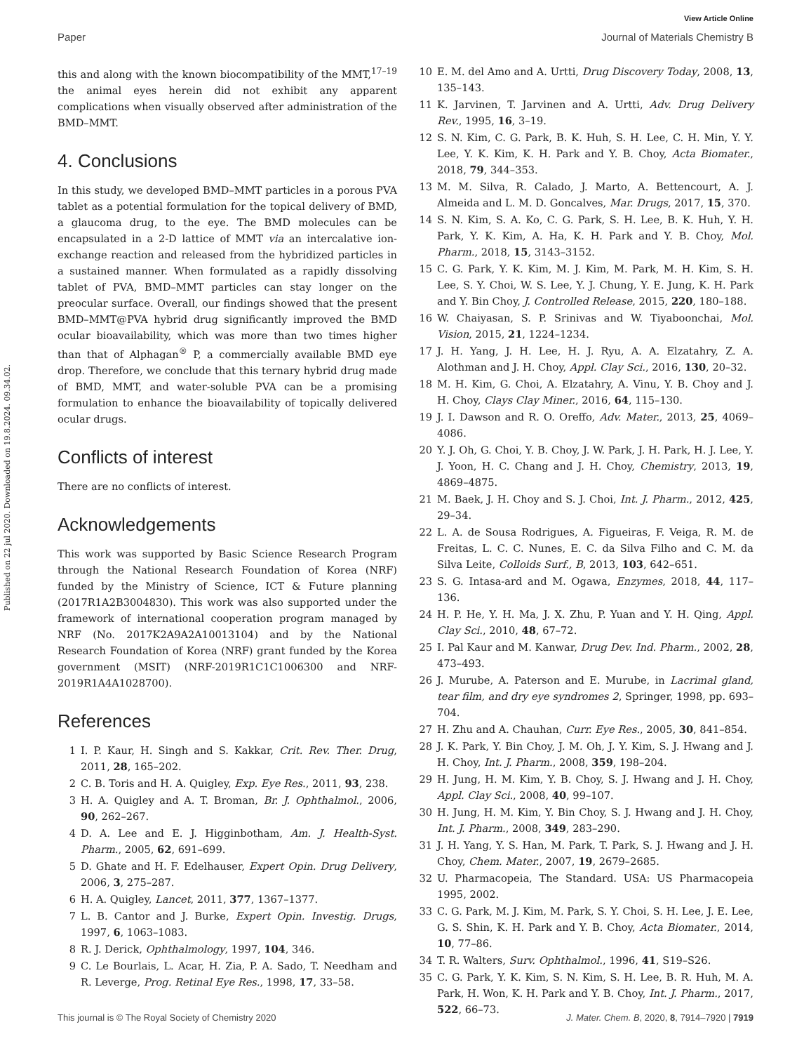View Article Online
Paper Journal of Materials Chemistry B
Published on 22 jul 2020. Downloaded on 19.8.2024. 09.34.02.
this and along with the known biocompatibility of the MMT,<sup>17–19</sup> the animal eyes herein did not exhibit any apparent complications when visually observed after administration of the BMD–MMT.
4. Conclusions
In this study, we developed BMD–MMT particles in a porous PVA tablet as a potential formulation for the topical delivery of BMD, a glaucoma drug, to the eye. The BMD molecules can be encapsulated in a 2-D lattice of MMT via an intercalative ion-exchange reaction and released from the hybridized particles in a sustained manner. When formulated as a rapidly dissolving tablet of PVA, BMD–MMT particles can stay longer on the preocular surface. Overall, our findings showed that the present BMD–MMT@PVA hybrid drug significantly improved the BMD ocular bioavailability, which was more than two times higher than that of Alphagan<sup>®</sup> P, a commercially available BMD eye drop. Therefore, we conclude that this ternary hybrid drug made of BMD, MMT, and water-soluble PVA can be a promising formulation to enhance the bioavailability of topically delivered ocular drugs.
Conflicts of interest
There are no conflicts of interest.
Acknowledgements
This work was supported by Basic Science Research Program through the National Research Foundation of Korea (NRF) funded by the Ministry of Science, ICT & Future planning (2017R1A2B3004830). This work was also supported under the framework of international cooperation program managed by NRF (No. 2017K2A9A2A10013104) and by the National Research Foundation of Korea (NRF) grant funded by the Korea government (MSIT) (NRF-2019R1C1C1006300 and NRF-2019R1A4A1028700).
References
1 I. P. Kaur, H. Singh and S. Kakkar, Crit. Rev. Ther. Drug, 2011, 28, 165–202.
2 C. B. Toris and H. A. Quigley, Exp. Eye Res., 2011, 93, 238.
3 H. A. Quigley and A. T. Broman, Br. J. Ophthalmol., 2006, 90, 262–267.
4 D. A. Lee and E. J. Higginbotham, Am. J. Health-Syst. Pharm., 2005, 62, 691–699.
5 D. Ghate and H. F. Edelhauser, Expert Opin. Drug Delivery, 2006, 3, 275–287.
6 H. A. Quigley, Lancet, 2011, 377, 1367–1377.
7 L. B. Cantor and J. Burke, Expert Opin. Investig. Drugs, 1997, 6, 1063–1083.
8 R. J. Derick, Ophthalmology, 1997, 104, 346.
9 C. Le Bourlais, L. Acar, H. Zia, P. A. Sado, T. Needham and R. Leverge, Prog. Retinal Eye Res., 1998, 17, 33–58.
10 E. M. del Amo and A. Urtti, Drug Discovery Today, 2008, 13, 135–143.
11 K. Jarvinen, T. Jarvinen and A. Urtti, Adv. Drug Delivery Rev., 1995, 16, 3–19.
12 S. N. Kim, C. G. Park, B. K. Huh, S. H. Lee, C. H. Min, Y. Y. Lee, Y. K. Kim, K. H. Park and Y. B. Choy, Acta Biomater., 2018, 79, 344–353.
13 M. M. Silva, R. Calado, J. Marto, A. Bettencourt, A. J. Almeida and L. M. D. Goncalves, Mar. Drugs, 2017, 15, 370.
14 S. N. Kim, S. A. Ko, C. G. Park, S. H. Lee, B. K. Huh, Y. H. Park, Y. K. Kim, A. Ha, K. H. Park and Y. B. Choy, Mol. Pharm., 2018, 15, 3143–3152.
15 C. G. Park, Y. K. Kim, M. J. Kim, M. Park, M. H. Kim, S. H. Lee, S. Y. Choi, W. S. Lee, Y. J. Chung, Y. E. Jung, K. H. Park and Y. Bin Choy, J. Controlled Release, 2015, 220, 180–188.
16 W. Chaiyasan, S. P. Srinivas and W. Tiyaboonchai, Mol. Vision, 2015, 21, 1224–1234.
17 J. H. Yang, J. H. Lee, H. J. Ryu, A. A. Elzatahry, Z. A. Alothman and J. H. Choy, Appl. Clay Sci., 2016, 130, 20–32.
18 M. H. Kim, G. Choi, A. Elzatahry, A. Vinu, Y. B. Choy and J. H. Choy, Clays Clay Miner., 2016, 64, 115–130.
19 J. I. Dawson and R. O. Oreffo, Adv. Mater., 2013, 25, 4069–4086.
20 Y. J. Oh, G. Choi, Y. B. Choy, J. W. Park, J. H. Park, H. J. Lee, Y. J. Yoon, H. C. Chang and J. H. Choy, Chemistry, 2013, 19, 4869–4875.
21 M. Baek, J. H. Choy and S. J. Choi, Int. J. Pharm., 2012, 425, 29–34.
22 L. A. de Sousa Rodrigues, A. Figueiras, F. Veiga, R. M. de Freitas, L. C. C. Nunes, E. C. da Silva Filho and C. M. da Silva Leite, Colloids Surf., B, 2013, 103, 642–651.
23 S. G. Intasa-ard and M. Ogawa, Enzymes, 2018, 44, 117–136.
24 H. P. He, Y. H. Ma, J. X. Zhu, P. Yuan and Y. H. Qing, Appl. Clay Sci., 2010, 48, 67–72.
25 I. Pal Kaur and M. Kanwar, Drug Dev. Ind. Pharm., 2002, 28, 473–493.
26 J. Murube, A. Paterson and E. Murube, in Lacrimal gland, tear film, and dry eye syndromes 2, Springer, 1998, pp. 693–704.
27 H. Zhu and A. Chauhan, Curr. Eye Res., 2005, 30, 841–854.
28 J. K. Park, Y. Bin Choy, J. M. Oh, J. Y. Kim, S. J. Hwang and J. H. Choy, Int. J. Pharm., 2008, 359, 198–204.
29 H. Jung, H. M. Kim, Y. B. Choy, S. J. Hwang and J. H. Choy, Appl. Clay Sci., 2008, 40, 99–107.
30 H. Jung, H. M. Kim, Y. Bin Choy, S. J. Hwang and J. H. Choy, Int. J. Pharm., 2008, 349, 283–290.
31 J. H. Yang, Y. S. Han, M. Park, T. Park, S. J. Hwang and J. H. Choy, Chem. Mater., 2007, 19, 2679–2685.
32 U. Pharmacopeia, The Standard. USA: US Pharmacopeia 1995, 2002.
33 C. G. Park, M. J. Kim, M. Park, S. Y. Choi, S. H. Lee, J. E. Lee, G. S. Shin, K. H. Park and Y. B. Choy, Acta Biomater., 2014, 10, 77–86.
34 T. R. Walters, Surv. Ophthalmol., 1996, 41, S19–S26.
35 C. G. Park, Y. K. Kim, S. N. Kim, S. H. Lee, B. R. Huh, M. A. Park, H. Won, K. H. Park and Y. B. Choy, Int. J. Pharm., 2017, 522, 66–73.
This journal is © The Royal Society of Chemistry 2020 J. Mater. Chem. B, 2020, 8, 7914–7920 | 7919